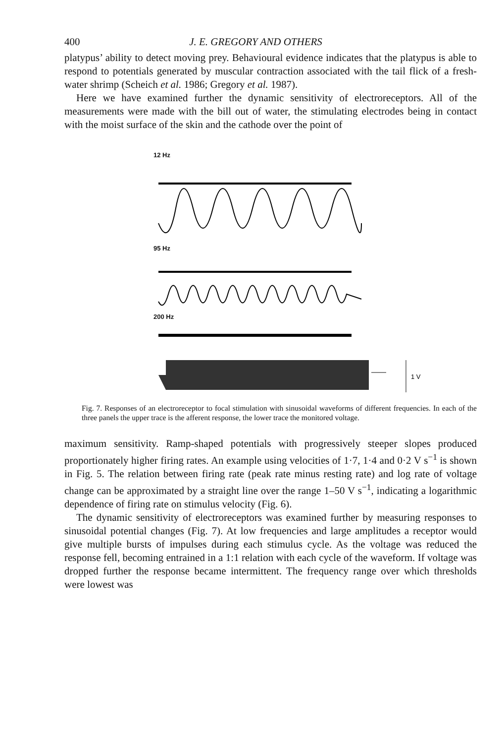400 J. E. GREGORY AND OTHERS
platypus’ ability to detect moving prey. Behavioural evidence indicates that the platypus is able to respond to potentials generated by muscular contraction associated with the tail flick of a fresh-water shrimp (Scheich et al. 1986; Gregory et al. 1987).
Here we have examined further the dynamic sensitivity of electroreceptors. All of the measurements were made with the bill out of water, the stimulating electrodes being in contact with the moist surface of the skin and the cathode over the point of
12 Hz
95 Hz
200 Hz
1 V
Fig. 7. Responses of an electroreceptor to focal stimulation with sinusoidal waveforms of different frequencies. In each of the three panels the upper trace is the afferent response, the lower trace the monitored voltage.
maximum sensitivity. Ramp-shaped potentials with progressively steeper slopes produced proportionately higher firing rates. An example using velocities of 1·7, 1·4 and 0·2 V s<sup>−1</sup> is shown in Fig. 5. The relation between firing rate (peak rate minus resting rate) and log rate of voltage change can be approximated by a straight line over the range 1–50 V s<sup>−1</sup>, indicating a logarithmic dependence of firing rate on stimulus velocity (Fig. 6).
The dynamic sensitivity of electroreceptors was examined further by measuring responses to sinusoidal potential changes (Fig. 7). At low frequencies and large amplitudes a receptor would give multiple bursts of impulses during each stimulus cycle. As the voltage was reduced the response fell, becoming entrained in a 1:1 relation with each cycle of the waveform. If voltage was dropped further the response became intermittent. The frequency range over which thresholds were lowest was